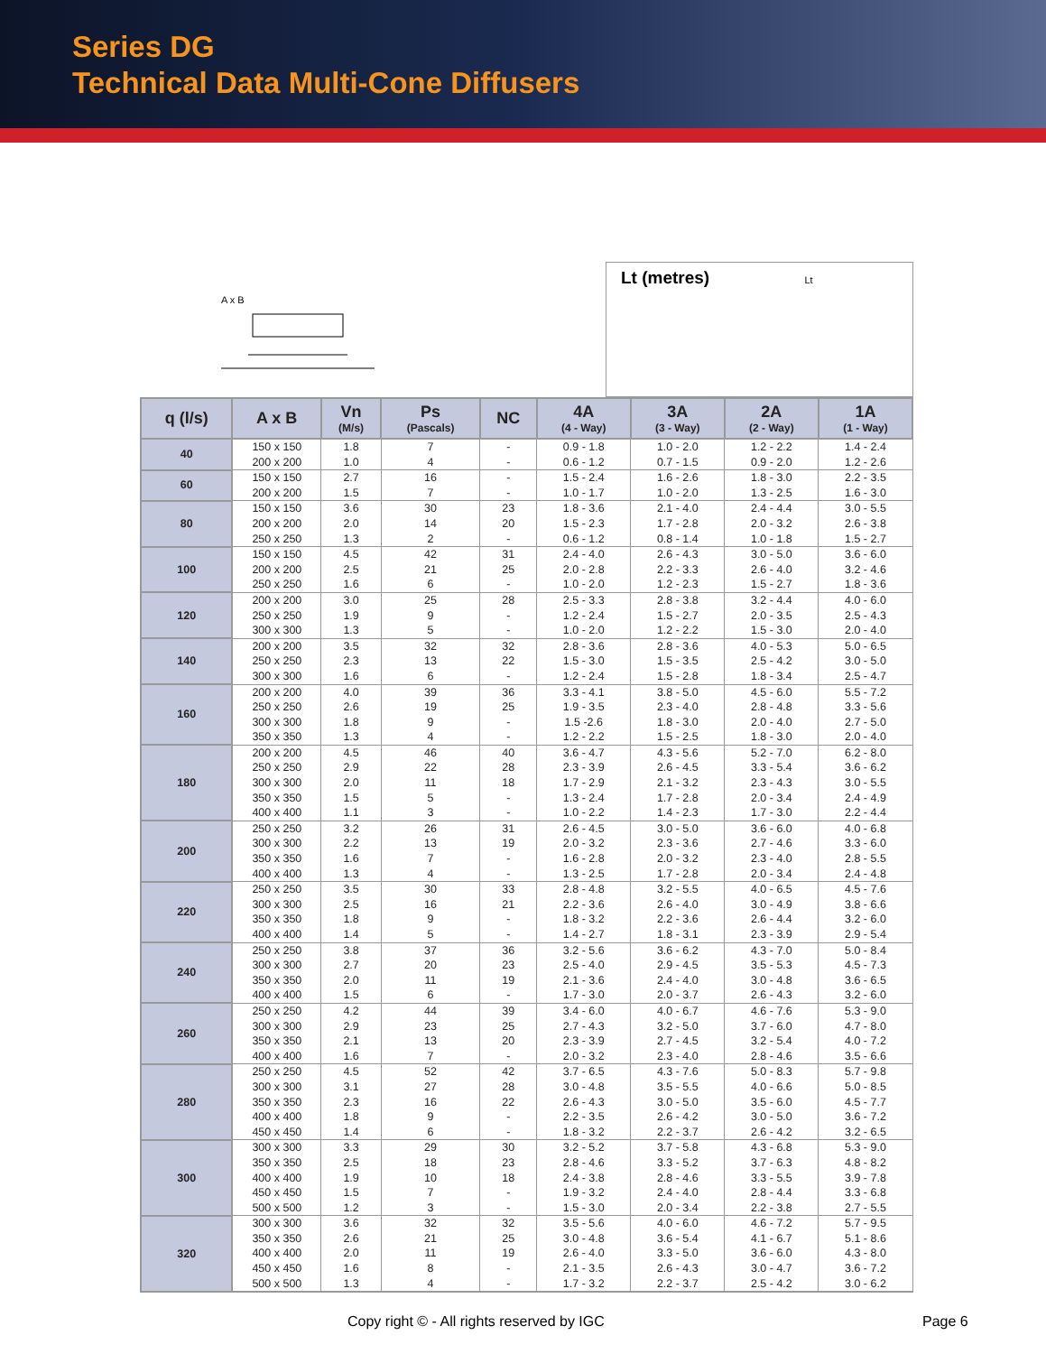Series DG
Technical Data Multi-Cone Diffusers
A x B
Lt (metres) Lt
| q (l/s) | A x B | Vn (M/s) | Ps (Pascals) | NC | 4A (4 - Way) | 3A (3 - Way) | 2A (2 - Way) | 1A (1 - Way) |
| --- | --- | --- | --- | --- | --- | --- | --- | --- |
| 40 | 150 x 150 200 x 200 | 1.8 1.0 | 7 4 | - - | 0.9 - 1.8 0.6 - 1.2 | 1.0 - 2.0 0.7 - 1.5 | 1.2 - 2.2 0.9 - 2.0 | 1.4 - 2.4 1.2 - 2.6 |
| 60 | 150 x 150 200 x 200 | 2.7 1.5 | 16 7 | - - | 1.5 - 2.4 1.0 - 1.7 | 1.6 - 2.6 1.0 - 2.0 | 1.8 - 3.0 1.3 - 2.5 | 2.2 - 3.5 1.6 - 3.0 |
| 80 | 150 x 150 200 x 200 250 x 250 | 3.6 2.0 1.3 | 30 14 2 | 23 20 - | 1.8 - 3.6 1.5 - 2.3 0.6 - 1.2 | 2.1 - 4.0 1.7 - 2.8 0.8 - 1.4 | 2.4 - 4.4 2.0 - 3.2 1.0 - 1.8 | 3.0 - 5.5 2.6 - 3.8 1.5 - 2.7 |
| 100 | 150 x 150 200 x 200 250 x 250 | 4.5 2.5 1.6 | 42 21 6 | 31 25 - | 2.4 - 4.0 2.0 - 2.8 1.0 - 2.0 | 2.6 - 4.3 2.2 - 3.3 1.2 - 2.3 | 3.0 - 5.0 2.6 - 4.0 1.5 - 2.7 | 3.6 - 6.0 3.2 - 4.6 1.8 - 3.6 |
| 120 | 200 x 200 250 x 250 300 x 300 | 3.0 1.9 1.3 | 25 9 5 | 28 - - | 2.5 - 3.3 1.2 - 2.4 1.0 - 2.0 | 2.8 - 3.8 1.5 - 2.7 1.2 - 2.2 | 3.2 - 4.4 2.0 - 3.5 1.5 - 3.0 | 4.0 - 6.0 2.5 - 4.3 2.0 - 4.0 |
| 140 | 200 x 200 250 x 250 300 x 300 | 3.5 2.3 1.6 | 32 13 6 | 32 22 - | 2.8 - 3.6 1.5 - 3.0 1.2 - 2.4 | 2.8 - 3.6 1.5 - 3.5 1.5 - 2.8 | 4.0 - 5.3 2.5 - 4.2 1.8 - 3.4 | 5.0 - 6.5 3.0 - 5.0 2.5 - 4.7 |
| 160 | 200 x 200 250 x 250 300 x 300 350 x 350 | 4.0 2.6 1.8 1.3 | 39 19 9 4 | 36 25 - - | 3.3 - 4.1 1.9 - 3.5 1.5 -2.6 1.2 - 2.2 | 3.8 - 5.0 2.3 - 4.0 1.8 - 3.0 1.5 - 2.5 | 4.5 - 6.0 2.8 - 4.8 2.0 - 4.0 1.8 - 3.0 | 5.5 - 7.2 3.3 - 5.6 2.7 - 5.0 2.0 - 4.0 |
| 180 | 200 x 200 250 x 250 300 x 300 350 x 350 400 x 400 | 4.5 2.9 2.0 1.5 1.1 | 46 22 11 5 3 | 40 28 18 - - | 3.6 - 4.7 2.3 - 3.9 1.7 - 2.9 1.3 - 2.4 1.0 - 2.2 | 4.3 - 5.6 2.6 - 4.5 2.1 - 3.2 1.7 - 2.8 1.4 - 2.3 | 5.2 - 7.0 3.3 - 5.4 2.3 - 4.3 2.0 - 3.4 1.7 - 3.0 | 6.2 - 8.0 3.6 - 6.2 3.0 - 5.5 2.4 - 4.9 2.2 - 4.4 |
| 200 | 250 x 250 300 x 300 350 x 350 400 x 400 | 3.2 2.2 1.6 1.3 | 26 13 7 4 | 31 19 - - | 2.6 - 4.5 2.0 - 3.2 1.6 - 2.8 1.3 - 2.5 | 3.0 - 5.0 2.3 - 3.6 2.0 - 3.2 1.7 - 2.8 | 3.6 - 6.0 2.7 - 4.6 2.3 - 4.0 2.0 - 3.4 | 4.0 - 6.8 3.3 - 6.0 2.8 - 5.5 2.4 - 4.8 |
| 220 | 250 x 250 300 x 300 350 x 350 400 x 400 | 3.5 2.5 1.8 1.4 | 30 16 9 5 | 33 21 - - | 2.8 - 4.8 2.2 - 3.6 1.8 - 3.2 1.4 - 2.7 | 3.2 - 5.5 2.6 - 4.0 2.2 - 3.6 1.8 - 3.1 | 4.0 - 6.5 3.0 - 4.9 2.6 - 4.4 2.3 - 3.9 | 4.5 - 7.6 3.8 - 6.6 3.2 - 6.0 2.9 - 5.4 |
| 240 | 250 x 250 300 x 300 350 x 350 400 x 400 | 3.8 2.7 2.0 1.5 | 37 20 11 6 | 36 23 19 - | 3.2 - 5.6 2.5 - 4.0 2.1 - 3.6 1.7 - 3.0 | 3.6 - 6.2 2.9 - 4.5 2.4 - 4.0 2.0 - 3.7 | 4.3 - 7.0 3.5 - 5.3 3.0 - 4.8 2.6 - 4.3 | 5.0 - 8.4 4.5 - 7.3 3.6 - 6.5 3.2 - 6.0 |
| 260 | 250 x 250 300 x 300 350 x 350 400 x 400 | 4.2 2.9 2.1 1.6 | 44 23 13 7 | 39 25 20 - | 3.4 - 6.0 2.7 - 4.3 2.3 - 3.9 2.0 - 3.2 | 4.0 - 6.7 3.2 - 5.0 2.7 - 4.5 2.3 - 4.0 | 4.6 - 7.6 3.7 - 6.0 3.2 - 5.4 2.8 - 4.6 | 5.3 - 9.0 4.7 - 8.0 4.0 - 7.2 3.5 - 6.6 |
| 280 | 250 x 250 300 x 300 350 x 350 400 x 400 450 x 450 | 4.5 3.1 2.3 1.8 1.4 | 52 27 16 9 6 | 42 28 22 - - | 3.7 - 6.5 3.0 - 4.8 2.6 - 4.3 2.2 - 3.5 1.8 - 3.2 | 4.3 - 7.6 3.5 - 5.5 3.0 - 5.0 2.6 - 4.2 2.2 - 3.7 | 5.0 - 8.3 4.0 - 6.6 3.5 - 6.0 3.0 - 5.0 2.6 - 4.2 | 5.7 - 9.8 5.0 - 8.5 4.5 - 7.7 3.6 - 7.2 3.2 - 6.5 |
| 300 | 300 x 300 350 x 350 400 x 400 450 x 450 500 x 500 | 3.3 2.5 1.9 1.5 1.2 | 29 18 10 7 3 | 30 23 18 - - | 3.2 - 5.2 2.8 - 4.6 2.4 - 3.8 1.9 - 3.2 1.5 - 3.0 | 3.7 - 5.8 3.3 - 5.2 2.8 - 4.6 2.4 - 4.0 2.0 - 3.4 | 4.3 - 6.8 3.7 - 6.3 3.3 - 5.5 2.8 - 4.4 2.2 - 3.8 | 5.3 - 9.0 4.8 - 8.2 3.9 - 7.8 3.3 - 6.8 2.7 - 5.5 |
| 320 | 300 x 300 350 x 350 400 x 400 450 x 450 500 x 500 | 3.6 2.6 2.0 1.6 1.3 | 32 21 11 8 4 | 32 25 19 - - | 3.5 - 5.6 3.0 - 4.8 2.6 - 4.0 2.1 - 3.5 1.7 - 3.2 | 4.0 - 6.0 3.6 - 5.4 3.3 - 5.0 2.6 - 4.3 2.2 - 3.7 | 4.6 - 7.2 4.1 - 6.7 3.6 - 6.0 3.0 - 4.7 2.5 - 4.2 | 5.7 - 9.5 5.1 - 8.6 4.3 - 8.0 3.6 - 7.2 3.0 - 6.2 |
Copy right © - All rights reserved by IGC
Page 6